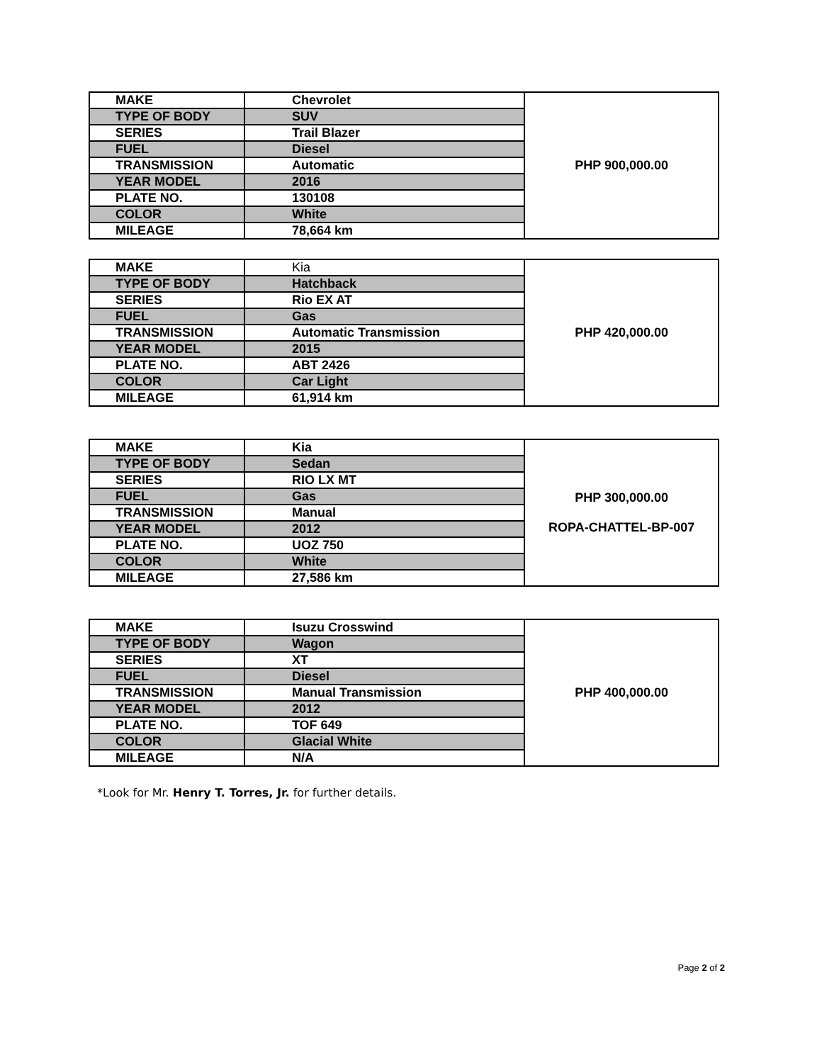| MAKE | Chevrolet | PHP 900,000.00 |
| TYPE OF BODY | SUV | |
| SERIES | Trail Blazer | |
| FUEL | Diesel | |
| TRANSMISSION | Automatic | |
| YEAR MODEL | 2016 | |
| PLATE NO. | 130108 | |
| COLOR | White | |
| MILEAGE | 78,664 km | |
| MAKE | Kia | PHP 420,000.00 |
| TYPE OF BODY | Hatchback | |
| SERIES | Rio EX AT | |
| FUEL | Gas | |
| TRANSMISSION | Automatic Transmission | |
| YEAR MODEL | 2015 | |
| PLATE NO. | ABT 2426 | |
| COLOR | Car Light | |
| MILEAGE | 61,914 km | |
| MAKE | Kia | PHP 300,000.00 ROPA-CHATTEL-BP-007 |
| TYPE OF BODY | Sedan | |
| SERIES | RIO LX MT | |
| FUEL | Gas | |
| TRANSMISSION | Manual | |
| YEAR MODEL | 2012 | |
| PLATE NO. | UOZ 750 | |
| COLOR | White | |
| MILEAGE | 27,586 km | |
| MAKE | Isuzu Crosswind | PHP 400,000.00 |
| TYPE OF BODY | Wagon | |
| SERIES | XT | |
| FUEL | Diesel | |
| TRANSMISSION | Manual Transmission | |
| YEAR MODEL | 2012 | |
| PLATE NO. | TOF 649 | |
| COLOR | Glacial White | |
| MILEAGE | N/A | |
*Look for Mr. Henry T. Torres, Jr. for further details.
Page 2 of 2